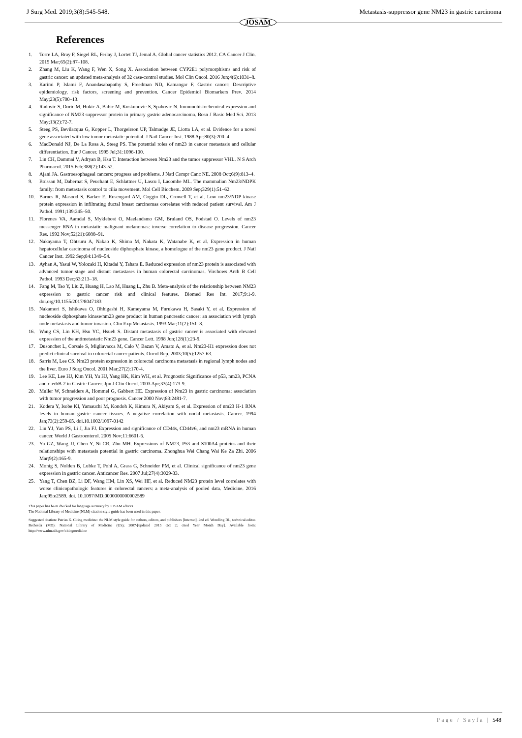J Surg Med. 2019;3(8):545-548.
JOSAM
Metastasis-suppressor gene NM23 in gastric carcinoma
References
1. Torre LA, Bray F, Siegel RL, Ferlay J, Lortet TJ, Jemal A. Global cancer statistics 2012. CA Cancer J Clin. 2015 Mar;65(2):87–108.
2. Zhang M, Liu K, Wang F, Wen X, Song X. Association between CYP2E1 polymorphisms and risk of gastric cancer: an updated meta-analysis of 32 case-control studies. Mol Clin Oncol. 2016 Jun;4(6):1031–8.
3. Karimi P, Islami F, Anandasabapathy S, Freedman ND, Kamangar F. Gastric cancer: Descriptive epidemiology, risk factors, screening and prevention. Cancer Epidemiol Biomarkers Prev. 2014 May;23(5):700–13.
4. Radovic S, Doric M, Hukic A, Babic M, Kuskunovic S, Spahovic N. Immunohistochemical expression and significance of NM23 suppressor protein in primary gastric adenocarcinoma. Bosn J Basic Med Sci. 2013 May;13(2):72-7.
5. Steeg PS, Bevilacqua G, Kopper L, Thorgeirson UP, Talmadge JE, Liotta LA, et al. Evidence for a novel gene associated with low tumor metastatic potential. J Natl Cancer Inst. 1988 Apr;80(3):200–4.
6. MacDonald NJ, De La Rosa A, Steeg PS. The potential roles of nm23 in cancer metastasis and cellular differentiation. Eur J Cancer. 1995 Jul;31:1096-100.
7. Lin CH, Dammai V, Adryan B, Hsu T. Interaction between Nm23 and the tumor suppressor VHL. N S Arch Pharmacol. 2015 Feb;388(2):143-52.
8. Ajani JA. Gastroesophageal cancers: progress and problems. J Natl Compr Canc NE. 2008 Oct;6(9):813–4.
9. Boissan M, Dabernat S, Peuchant E, Schlattner U, Lascu I, Lacombe ML. The mammalian Nm23/NDPK family: from metastasis control to cilia movement. Mol Cell Biochem. 2009 Sep;329(1):51–62.
10. Barnes R, Masood S, Barker E, Rosengard AM, Coggin DL, Crowell T, et al. Low nm23/NDP kinase protein expression in infiltrating ductal breast carcinomas correlates with reduced patient survival. Am J Pathol. 1991;139:245–50.
11. Florenes VA, Aamdal S, Myklebost O, Maelandsmo GM, Bruland OS, Fodstad O. Levels of nm23 messenger RNA in metastatic malignant melanomas: inverse correlation to disease progression. Cancer Res. 1992 Nov;52(21):6088–91.
12. Nakayama T, Ohtsuru A, Nakao K, Shima M, Nakata K, Watanabe K, et al. Expression in human hepatocellular carcinoma of nucleoside diphosphate kinase, a homologue of the nm23 gene product. J Natl Cancer Inst. 1992 Sep;84:1349–54.
13. Ayhan A, Yasui W, Yolozaki H, Kitadai Y, Tahara E. Reduced expression of nm23 protein is associated with advanced tumor stage and distant metastases in human colorectal carcinomas. Virchows Arch B Cell Pathol. 1993 Dec;63:213–18.
14. Fang M, Tao Y, Liu Z, Huang H, Lao M, Huang L, Zhu B. Meta-analysis of the relationship between NM23 expression to gastric cancer risk and clinical features. Biomed Res Int. 2017;9:1-9. doi.org/10.1155/2017/8047183
15. Nakamori S, Ishikawa O, Ohhigashi H, Kameyama M, Furukawa H, Sasaki Y, et al. Expression of nucleoside diphosphate kinase/nm23 gene product in human pancreatic cancer: an association with lymph node metastasis and tumor invasion. Clin Exp Metastasis. 1993 Mar;11(2):151–8.
16. Wang CS, Lin KH, Hsu YC, Hsueh S. Distant metastasis of gastric cancer is associated with elevated expression of the antimetastatic Nm23 gene. Cancer Lett. 1998 Jun;128(1):23-9.
17. Dusonchet L, Corsale S, Migliavacca M, Calo V, Bazan V, Amato A, et al. Nm23-H1 expression does not predict clinical survival in colorectal cancer patients. Oncol Rep. 2003;10(5):1257-63.
18. Sarris M, Lee CS. Nm23 protein expression in colorectal carcinoma metastasis in regional lymph nodes and the liver. Euro J Surg Oncol. 2001 Mar;27(2):170-4.
19. Lee KE, Lee HJ, Kim YH, Yu HJ, Yang HK, Kim WH, et al. Prognostic Significance of p53, nm23, PCNA and c-erbB-2 in Gastric Cancer. Jpn J Clin Oncol. 2003 Apr;33(4):173-9.
20. Muller W, Schneiders A, Hommel G, Gabbert HE. Expression of Nm23 in gastric carcinoma: association with tumor progression and poor prognosis. Cancer 2000 Nov;83:2481-7.
21. Kodera Y, Isobe KI, Yamauchi M, Kondoh K, Kimura N, Akiyam S, et al. Expression of nm23 H-1 RNA levels in human gastric cancer tissues. A negative correlation with nodal metastasis. Cancer. 1994 Jan;73(2):259-65. doi.10.1002/1097-0142
22. Liu YJ, Yan PS, Li J, Jia FJ. Expression and significance of CD44s, CD44v6, and nm23 mRNA in human cancer. World J Gastroenterol. 2005 Nov;11:6601-6.
23. Yu GZ, Wang JJ, Chen Y, Ni CR, Zhu MH. Expressions of NM23, P53 and S100A4 proteins and their relationships with metastasis potential in gastric carcinoma. Zhonghua Wei Chang Wai Ke Za Zhi. 2006 Mar;9(2):165-9.
24. Monig S, Nolden B, Lubke T, Pohl A, Grass G, Schneider PM, et al. Clinical significance of nm23 gene expression in gastric cancer. Anticancer Res. 2007 Jul;27(4):3029-33.
25. Yang T, Chen BZ, Li DF, Wang HM, Lin XS, Wei HF, et al. Reduced NM23 protein level correlates with worse clinicopathologic features in colorectal cancers: a meta-analysis of pooled data. Medicine. 2016 Jan;95:e2589. doi. 10.1097/MD.0000000000002589
This paper has been checked for language accuracy by JOSAM editors.
The National Library of Medicine (NLM) citation style guide has been used in this paper.
Suggested citation: Patrias K. Citing medicine: the NLM style guide for authors, editors, and publishers [Internet]. 2nd ed. Wendling DL, technical editor. Bethesda (MD): National Library of Medicine (US); 2007-[updated 2015 Oct 2; cited Year Month Day]. Available from: http://www.nlm.nih.gov/citingmedicine
Page / Sayfa | 548